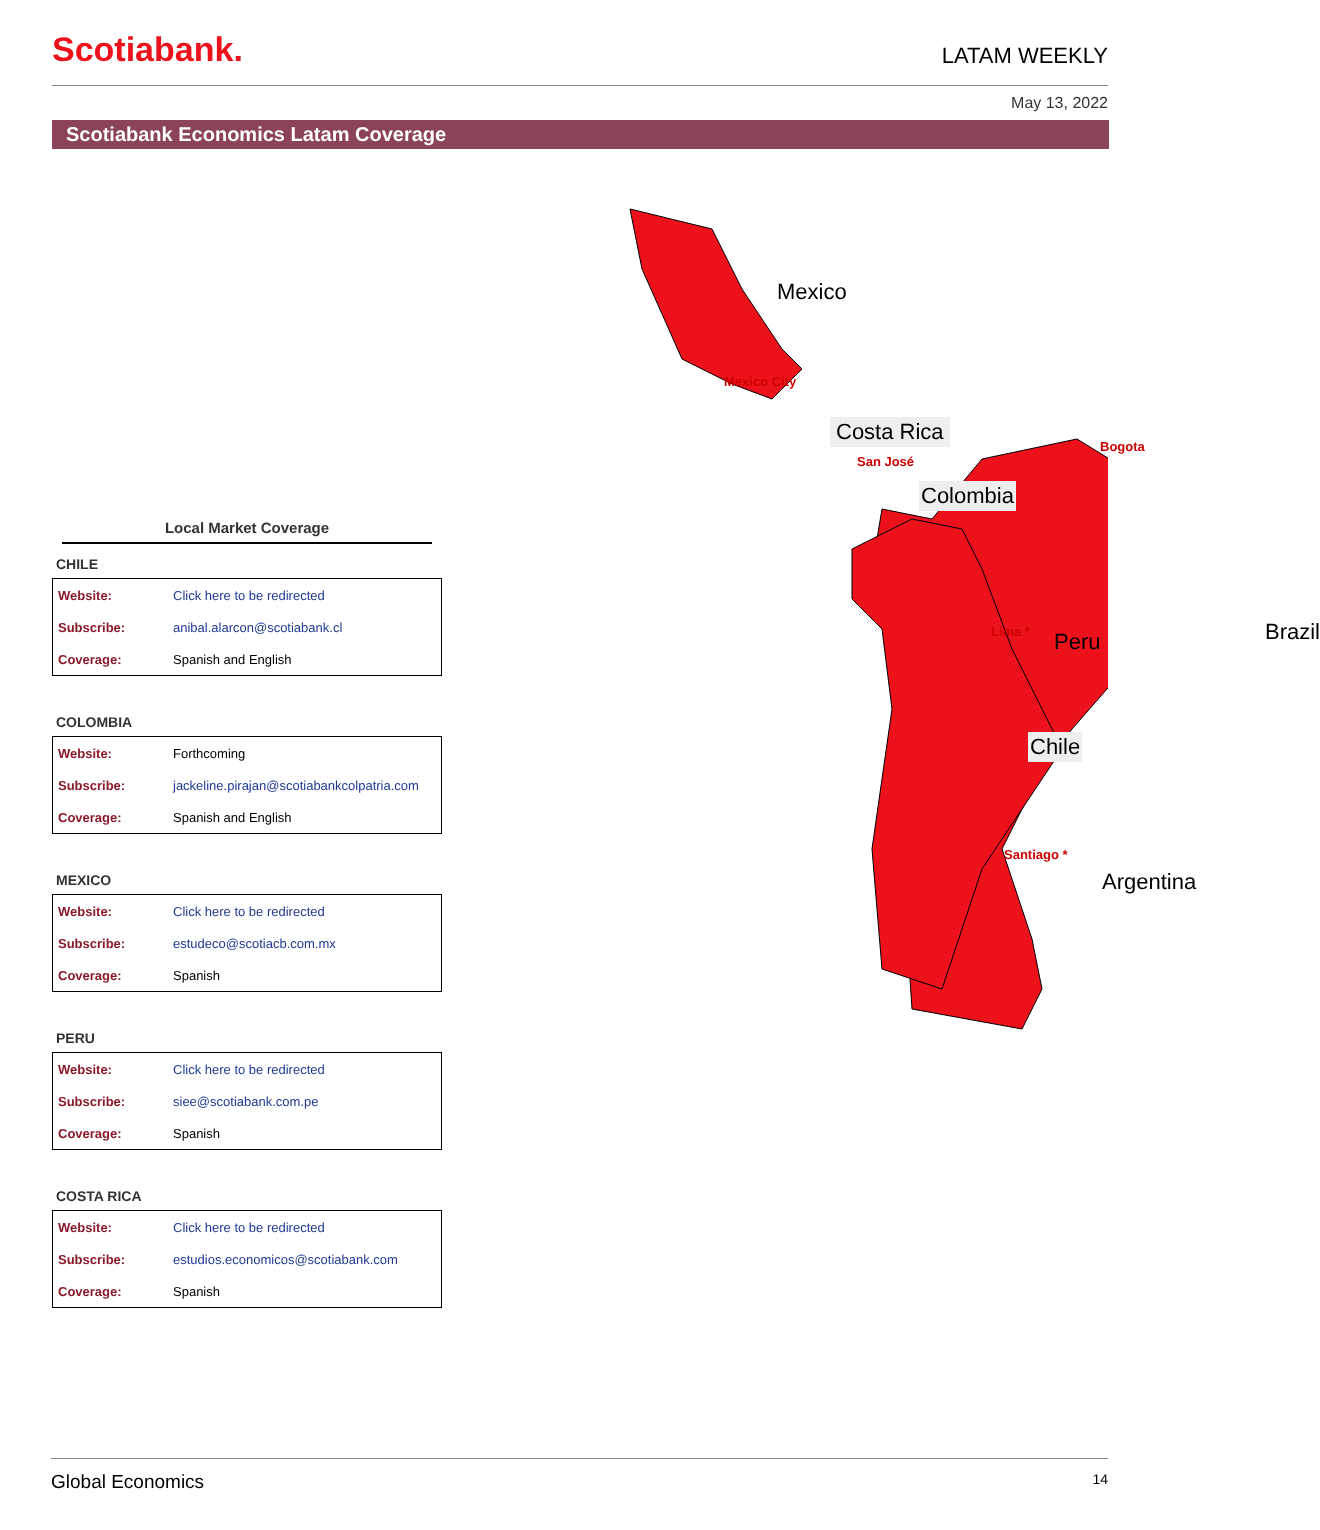Scotiabank.
LATAM WEEKLY
May 13, 2022
Scotiabank Economics Latam Coverage
Local Market Coverage
CHILE
| Website: | Click here to be redirected |
| Subscribe: | anibal.alarcon@scotiabank.cl |
| Coverage: | Spanish and English |
COLOMBIA
| Website: | Forthcoming |
| Subscribe: | jackeline.pirajan@scotiabankcolpatria.com |
| Coverage: | Spanish and English |
MEXICO
| Website: | Click here to be redirected |
| Subscribe: | estudeco@scotiacb.com.mx |
| Coverage: | Spanish |
PERU
| Website: | Click here to be redirected |
| Subscribe: | siee@scotiabank.com.pe |
| Coverage: | Spanish |
COSTA RICA
| Website: | Click here to be redirected |
| Subscribe: | estudios.economicos@scotiabank.com |
| Coverage: | Spanish |
Mexico
Mexico City
Costa Rica
San José
Bogota
Colombia
Lima * Peru Brazil
Chile
Santiago *
Argentina
Global Economics 14